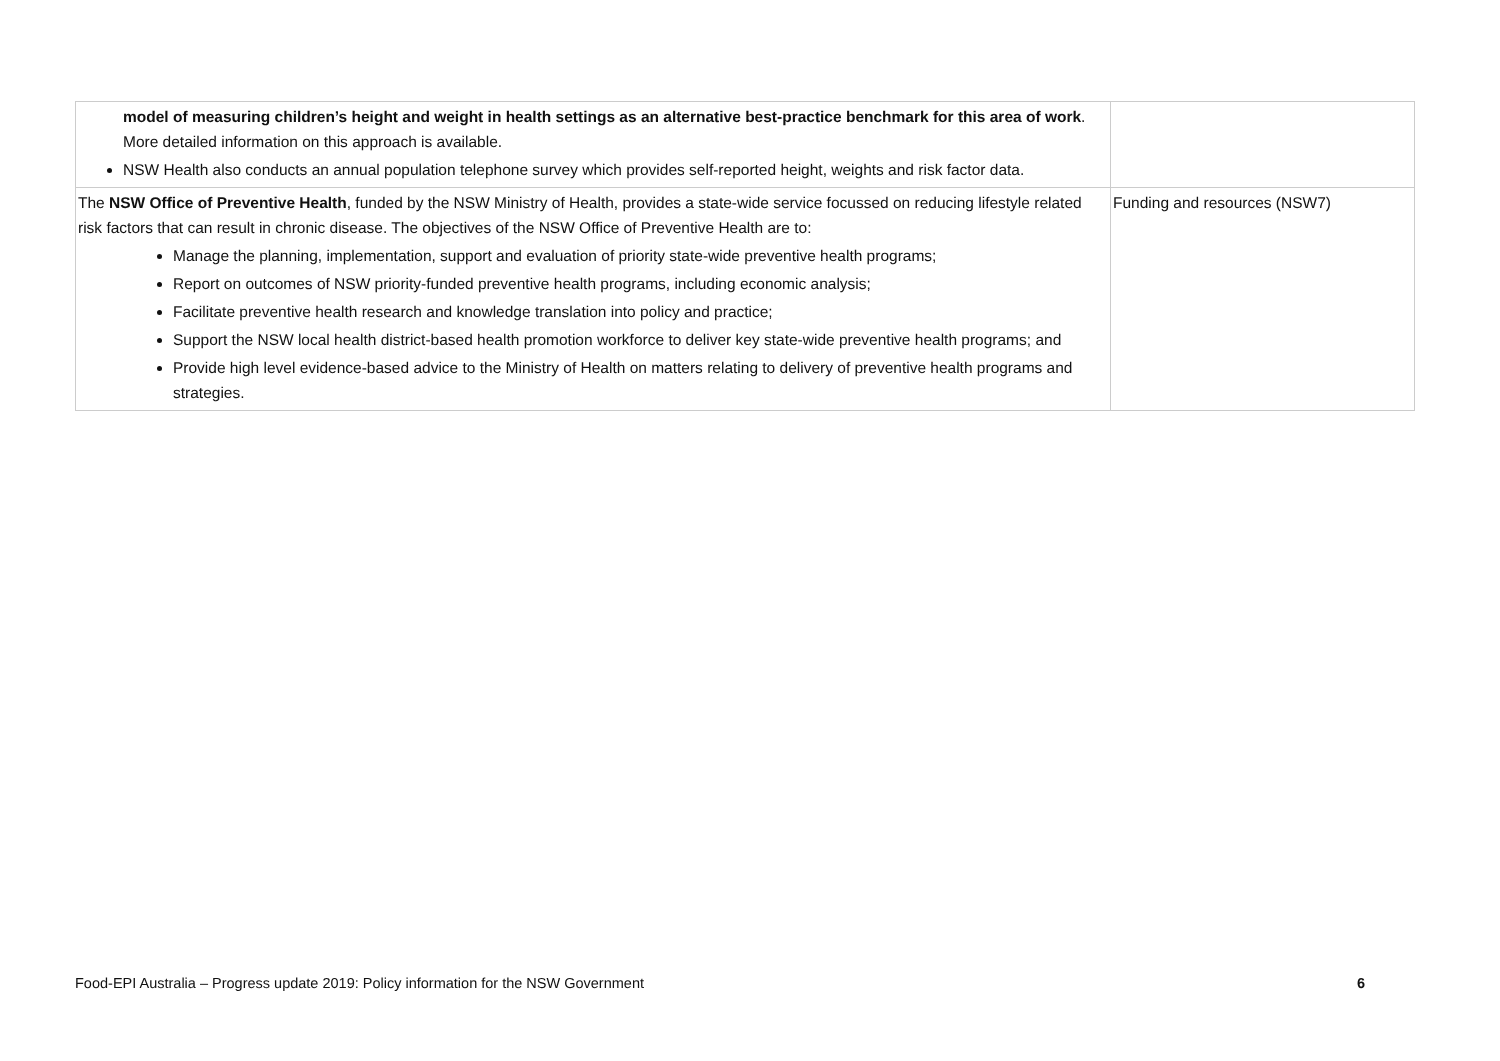| model of measuring children’s height and weight in health settings as an alternative best-practice benchmark for this area of work . More detailed information on this approach is available. NSW Health also conducts an annual population telephone survey which provides self-reported height, weights and risk factor data. | |
| The NSW Office of Preventive Health , funded by the NSW Ministry of Health, provides a state-wide service focussed on reducing lifestyle related risk factors that can result in chronic disease. The objectives of the NSW Office of Preventive Health are to: Manage the planning, implementation, support and evaluation of priority state-wide preventive health programs; Report on outcomes of NSW priority-funded preventive health programs, including economic analysis; Facilitate preventive health research and knowledge translation into policy and practice; Support the NSW local health district-based health promotion workforce to deliver key state-wide preventive health programs; and Provide high level evidence-based advice to the Ministry of Health on matters relating to delivery of preventive health programs and strategies. | Funding and resources (NSW7) |
Food-EPI Australia – Progress update 2019: Policy information for the NSW Government 6